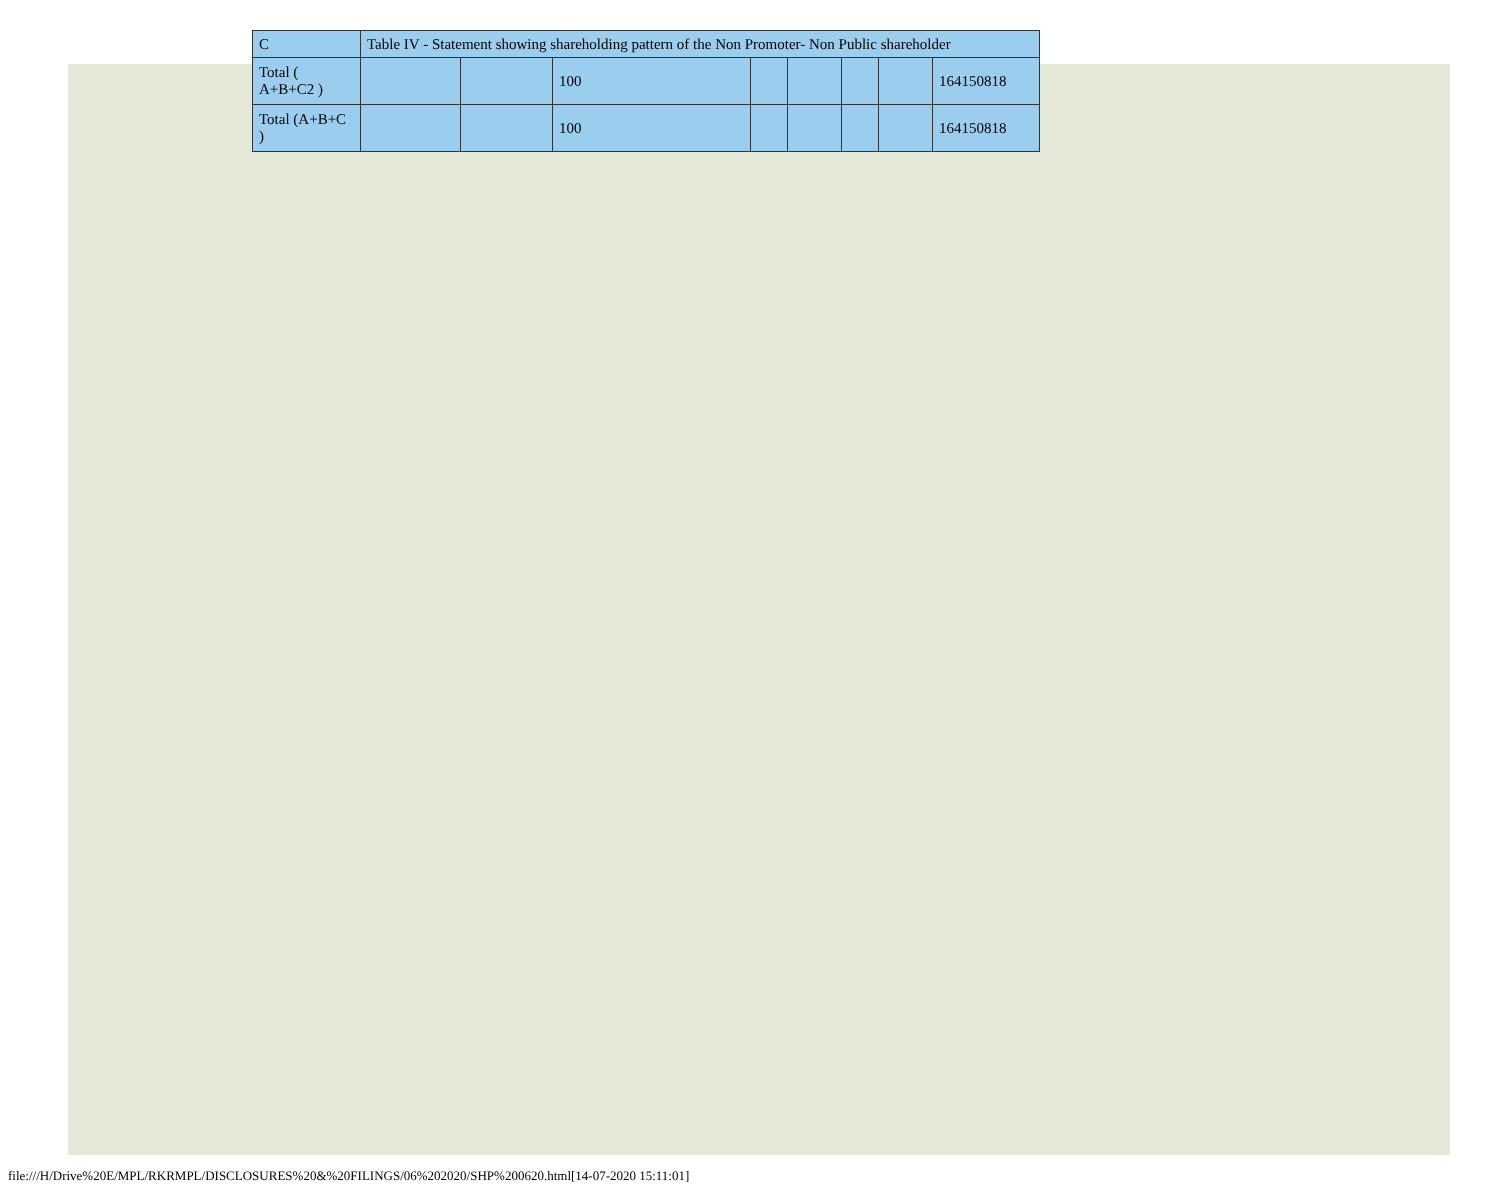| C | Table IV - Statement showing shareholding pattern of the Non Promoter- Non Public shareholder | | | | | | | |
| Total ( A+B+C2 ) | | | 100 | | | | | 164150818 |
| Total (A+B+C ) | | | 100 | | | | | 164150818 |
file:///H/Drive%20E/MPL/RKRMPL/DISCLOSURES%20&%20FILINGS/06%202020/SHP%200620.html[14-07-2020 15:11:01]